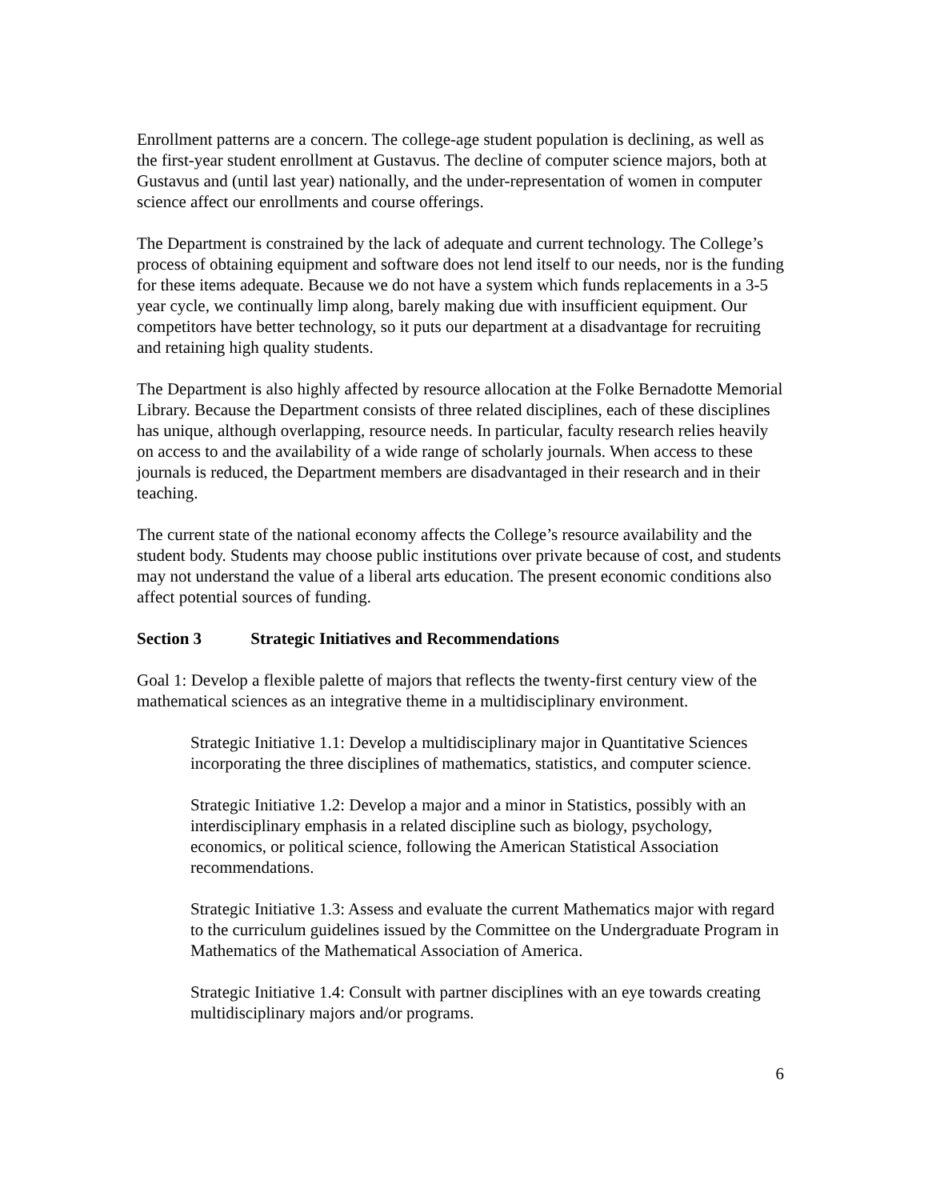Enrollment patterns are a concern. The college-age student population is declining, as well as the first-year student enrollment at Gustavus. The decline of computer science majors, both at Gustavus and (until last year) nationally, and the under-representation of women in computer science affect our enrollments and course offerings.
The Department is constrained by the lack of adequate and current technology. The College’s process of obtaining equipment and software does not lend itself to our needs, nor is the funding for these items adequate. Because we do not have a system which funds replacements in a 3-5 year cycle, we continually limp along, barely making due with insufficient equipment. Our competitors have better technology, so it puts our department at a disadvantage for recruiting and retaining high quality students.
The Department is also highly affected by resource allocation at the Folke Bernadotte Memorial Library. Because the Department consists of three related disciplines, each of these disciplines has unique, although overlapping, resource needs. In particular, faculty research relies heavily on access to and the availability of a wide range of scholarly journals. When access to these journals is reduced, the Department members are disadvantaged in their research and in their teaching.
The current state of the national economy affects the College’s resource availability and the student body. Students may choose public institutions over private because of cost, and students may not understand the value of a liberal arts education. The present economic conditions also affect potential sources of funding.
Section 3 Strategic Initiatives and Recommendations
Goal 1: Develop a flexible palette of majors that reflects the twenty-first century view of the mathematical sciences as an integrative theme in a multidisciplinary environment.
Strategic Initiative 1.1: Develop a multidisciplinary major in Quantitative Sciences incorporating the three disciplines of mathematics, statistics, and computer science.
Strategic Initiative 1.2: Develop a major and a minor in Statistics, possibly with an interdisciplinary emphasis in a related discipline such as biology, psychology, economics, or political science, following the American Statistical Association recommendations.
Strategic Initiative 1.3: Assess and evaluate the current Mathematics major with regard to the curriculum guidelines issued by the Committee on the Undergraduate Program in Mathematics of the Mathematical Association of America.
Strategic Initiative 1.4: Consult with partner disciplines with an eye towards creating multidisciplinary majors and/or programs.
6